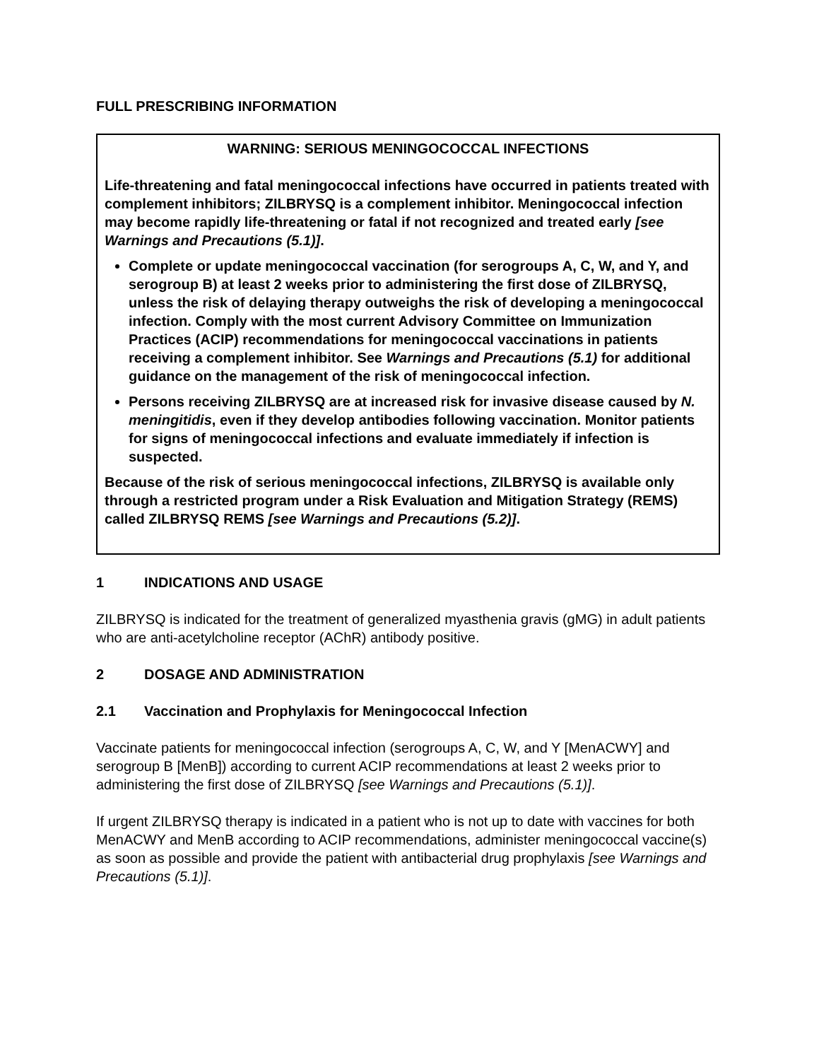FULL PRESCRIBING INFORMATION
WARNING: SERIOUS MENINGOCOCCAL INFECTIONS
Life-threatening and fatal meningococcal infections have occurred in patients treated with complement inhibitors; ZILBRYSQ is a complement inhibitor. Meningococcal infection may become rapidly life-threatening or fatal if not recognized and treated early [see Warnings and Precautions (5.1)].
Complete or update meningococcal vaccination (for serogroups A, C, W, and Y, and serogroup B) at least 2 weeks prior to administering the first dose of ZILBRYSQ, unless the risk of delaying therapy outweighs the risk of developing a meningococcal infection. Comply with the most current Advisory Committee on Immunization Practices (ACIP) recommendations for meningococcal vaccinations in patients receiving a complement inhibitor. See Warnings and Precautions (5.1) for additional guidance on the management of the risk of meningococcal infection.
Persons receiving ZILBRYSQ are at increased risk for invasive disease caused by N. meningitidis, even if they develop antibodies following vaccination. Monitor patients for signs of meningococcal infections and evaluate immediately if infection is suspected.
Because of the risk of serious meningococcal infections, ZILBRYSQ is available only through a restricted program under a Risk Evaluation and Mitigation Strategy (REMS) called ZILBRYSQ REMS [see Warnings and Precautions (5.2)].
1 INDICATIONS AND USAGE
ZILBRYSQ is indicated for the treatment of generalized myasthenia gravis (gMG) in adult patients who are anti-acetylcholine receptor (AChR) antibody positive.
2 DOSAGE AND ADMINISTRATION
2.1 Vaccination and Prophylaxis for Meningococcal Infection
Vaccinate patients for meningococcal infection (serogroups A, C, W, and Y [MenACWY] and serogroup B [MenB]) according to current ACIP recommendations at least 2 weeks prior to administering the first dose of ZILBRYSQ [see Warnings and Precautions (5.1)].
If urgent ZILBRYSQ therapy is indicated in a patient who is not up to date with vaccines for both MenACWY and MenB according to ACIP recommendations, administer meningococcal vaccine(s) as soon as possible and provide the patient with antibacterial drug prophylaxis [see Warnings and Precautions (5.1)].